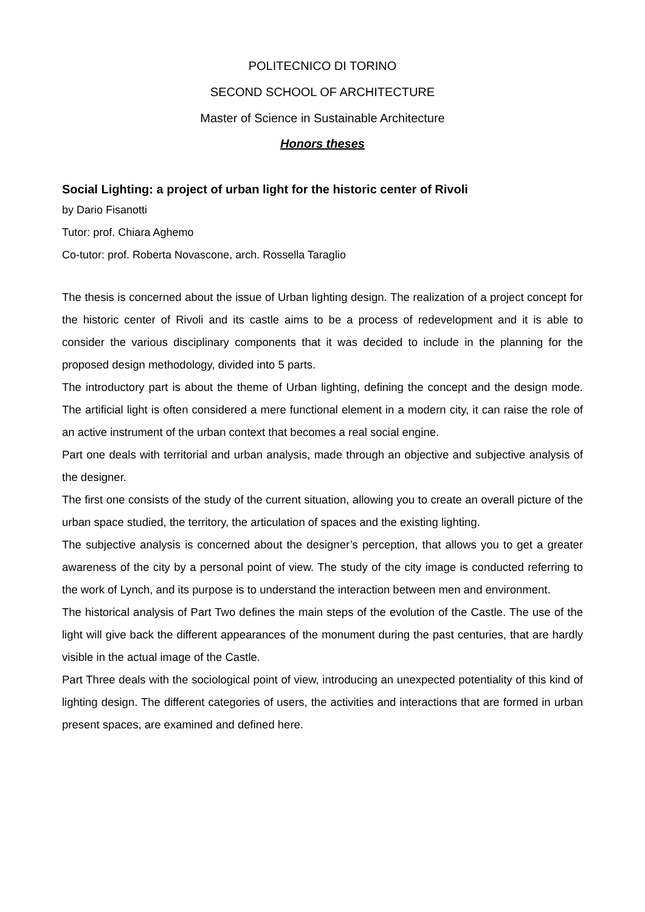POLITECNICO DI TORINO
SECOND SCHOOL OF ARCHITECTURE
Master of Science in Sustainable Architecture
Honors theses
Social Lighting: a project of urban light for the historic center of Rivoli
by Dario Fisanotti
Tutor: prof. Chiara Aghemo
Co-tutor: prof. Roberta Novascone, arch. Rossella Taraglio
The thesis is concerned about the issue of Urban lighting design. The realization of a project concept for the historic center of Rivoli and its castle aims to be a process of redevelopment and it is able to consider the various disciplinary components that it was decided to include in the planning for the proposed design methodology, divided into 5 parts.
The introductory part is about the theme of Urban lighting, defining the concept and the design mode. The artificial light is often considered a mere functional element in a modern city, it can raise the role of an active instrument of the urban context that becomes a real social engine.
Part one deals with territorial and urban analysis, made through an objective and subjective analysis of the designer.
The first one consists of the study of the current situation, allowing you to create an overall picture of the urban space studied, the territory, the articulation of spaces and the existing lighting.
The subjective analysis is concerned about the designer’s perception, that allows you to get a greater awareness of the city by a personal point of view. The study of the city image is conducted referring to the work of Lynch, and its purpose is to understand the interaction between men and environment.
The historical analysis of Part Two defines the main steps of the evolution of the Castle. The use of the light will give back the different appearances of the monument during the past centuries, that are hardly visible in the actual image of the Castle.
Part Three deals with the sociological point of view, introducing an unexpected potentiality of this kind of lighting design. The different categories of users, the activities and interactions that are formed in urban present spaces, are examined and defined here.